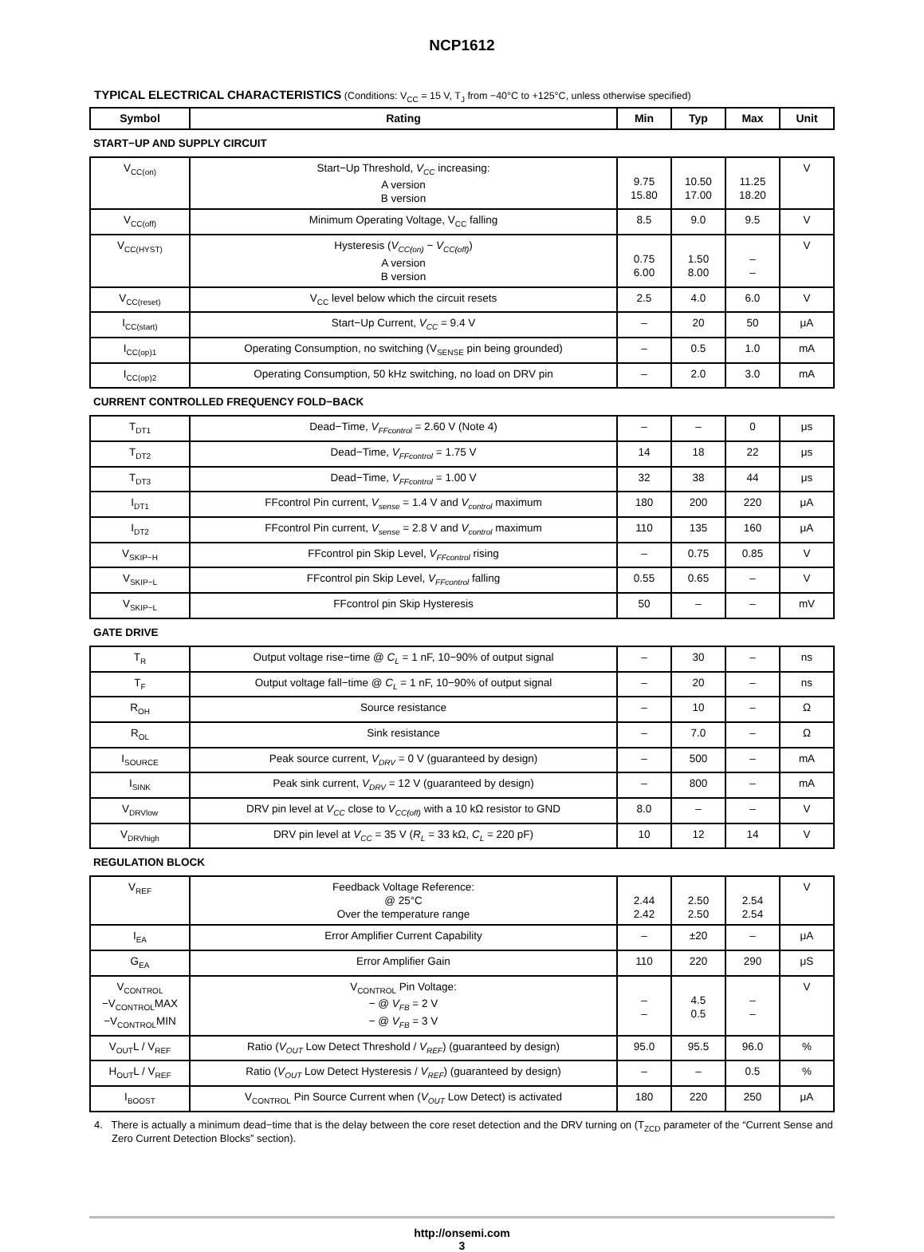NCP1612
TYPICAL ELECTRICAL CHARACTERISTICS (Conditions: V<sub>CC</sub> = 15 V, T<sub>J</sub> from −40°C to +125°C, unless otherwise specified)
| Symbol | Rating | Min | Typ | Max | Unit |
| --- | --- | --- | --- | --- | --- |
| START−UP AND SUPPLY CIRCUIT | | | | | |
| V<sub>CC(on)</sub> | Start−Up Threshold, V<sub>CC</sub> increasing: A version B version | 9.75 15.80 | 10.50 17.00 | 11.25 18.20 | V |
| V<sub>CC(off)</sub> | Minimum Operating Voltage, V<sub>CC</sub> falling | 8.5 | 9.0 | 9.5 | V |
| V<sub>CC(HYST)</sub> | Hysteresis ( V<sub>CC(on)</sub> − V<sub>CC(off)</sub> ) A version B version | 0.75 6.00 | 1.50 8.00 | – – | V |
| V<sub>CC(reset)</sub> | V<sub>CC</sub> level below which the circuit resets | 2.5 | 4.0 | 6.0 | V |
| I<sub>CC(start)</sub> | Start−Up Current, V<sub>CC</sub> = 9.4 V | – | 20 | 50 | μA |
| I<sub>CC(op)1</sub> | Operating Consumption, no switching (V<sub>SENSE</sub> pin being grounded) | – | 0.5 | 1.0 | mA |
| I<sub>CC(op)2</sub> | Operating Consumption, 50 kHz switching, no load on DRV pin | – | 2.0 | 3.0 | mA |
| CURRENT CONTROLLED FREQUENCY FOLD−BACK | | | | | |
| T<sub>DT1</sub> | Dead−Time, V<sub>FFcontrol</sub> = 2.60 V (Note 4) | – | – | 0 | μs |
| T<sub>DT2</sub> | Dead−Time, V<sub>FFcontrol</sub> = 1.75 V | 14 | 18 | 22 | μs |
| T<sub>DT3</sub> | Dead−Time, V<sub>FFcontrol</sub> = 1.00 V | 32 | 38 | 44 | μs |
| I<sub>DT1</sub> | FFcontrol Pin current, V<sub>sense</sub> = 1.4 V and V<sub>control</sub> maximum | 180 | 200 | 220 | μA |
| I<sub>DT2</sub> | FFcontrol Pin current, V<sub>sense</sub> = 2.8 V and V<sub>control</sub> maximum | 110 | 135 | 160 | μA |
| V<sub>SKIP−H</sub> | FFcontrol pin Skip Level, V<sub>FFcontrol</sub> rising | – | 0.75 | 0.85 | V |
| V<sub>SKIP−L</sub> | FFcontrol pin Skip Level, V<sub>FFcontrol</sub> falling | 0.55 | 0.65 | – | V |
| V<sub>SKIP−L</sub> | FFcontrol pin Skip Hysteresis | 50 | – | – | mV |
| GATE DRIVE | | | | | |
| T<sub>R</sub> | Output voltage rise−time @ C<sub>L</sub> = 1 nF, 10−90% of output signal | – | 30 | – | ns |
| T<sub>F</sub> | Output voltage fall−time @ C<sub>L</sub> = 1 nF, 10−90% of output signal | – | 20 | – | ns |
| R<sub>OH</sub> | Source resistance | – | 10 | – | Ω |
| R<sub>OL</sub> | Sink resistance | – | 7.0 | – | Ω |
| I<sub>SOURCE</sub> | Peak source current, V<sub>DRV</sub> = 0 V (guaranteed by design) | – | 500 | – | mA |
| I<sub>SINK</sub> | Peak sink current, V<sub>DRV</sub> = 12 V (guaranteed by design) | – | 800 | – | mA |
| V<sub>DRVlow</sub> | DRV pin level at V<sub>CC</sub> close to V<sub>CC(off)</sub> with a 10 kΩ resistor to GND | 8.0 | – | – | V |
| V<sub>DRVhigh</sub> | DRV pin level at V<sub>CC</sub> = 35 V ( R<sub>L</sub> = 33 kΩ, C<sub>L</sub> = 220 pF) | 10 | 12 | 14 | V |
| REGULATION BLOCK | | | | | |
| V<sub>REF</sub> | Feedback Voltage Reference: @ 25°C Over the temperature range | 2.44 2.42 | 2.50 2.50 | 2.54 2.54 | V |
| I<sub>EA</sub> | Error Amplifier Current Capability | – | ±20 | – | μA |
| G<sub>EA</sub> | Error Amplifier Gain | 110 | 220 | 290 | μS |
| V<sub>CONTROL</sub> −V<sub>CONTROL</sub>MAX −V<sub>CONTROL</sub>MIN | V<sub>CONTROL</sub> Pin Voltage: − @ V<sub>FB</sub> = 2 V − @ V<sub>FB</sub> = 3 V | – – | 4.5 0.5 | – – | V |
| V<sub>OUT</sub>L / V<sub>REF</sub> | Ratio ( V<sub>OUT</sub> Low Detect Threshold / V<sub>REF</sub> ) (guaranteed by design) | 95.0 | 95.5 | 96.0 | % |
| H<sub>OUT</sub>L / V<sub>REF</sub> | Ratio ( V<sub>OUT</sub> Low Detect Hysteresis / V<sub>REF</sub> ) (guaranteed by design) | – | – | 0.5 | % |
| I<sub>BOOST</sub> | V<sub>CONTROL</sub> Pin Source Current when ( V<sub>OUT</sub> Low Detect) is activated | 180 | 220 | 250 | μA |
4. There is actually a minimum dead−time that is the delay between the core reset detection and the DRV turning on (T<sub>ZCD</sub> parameter of the “Current Sense and Zero Current Detection Blocks” section).
http://onsemi.com
3